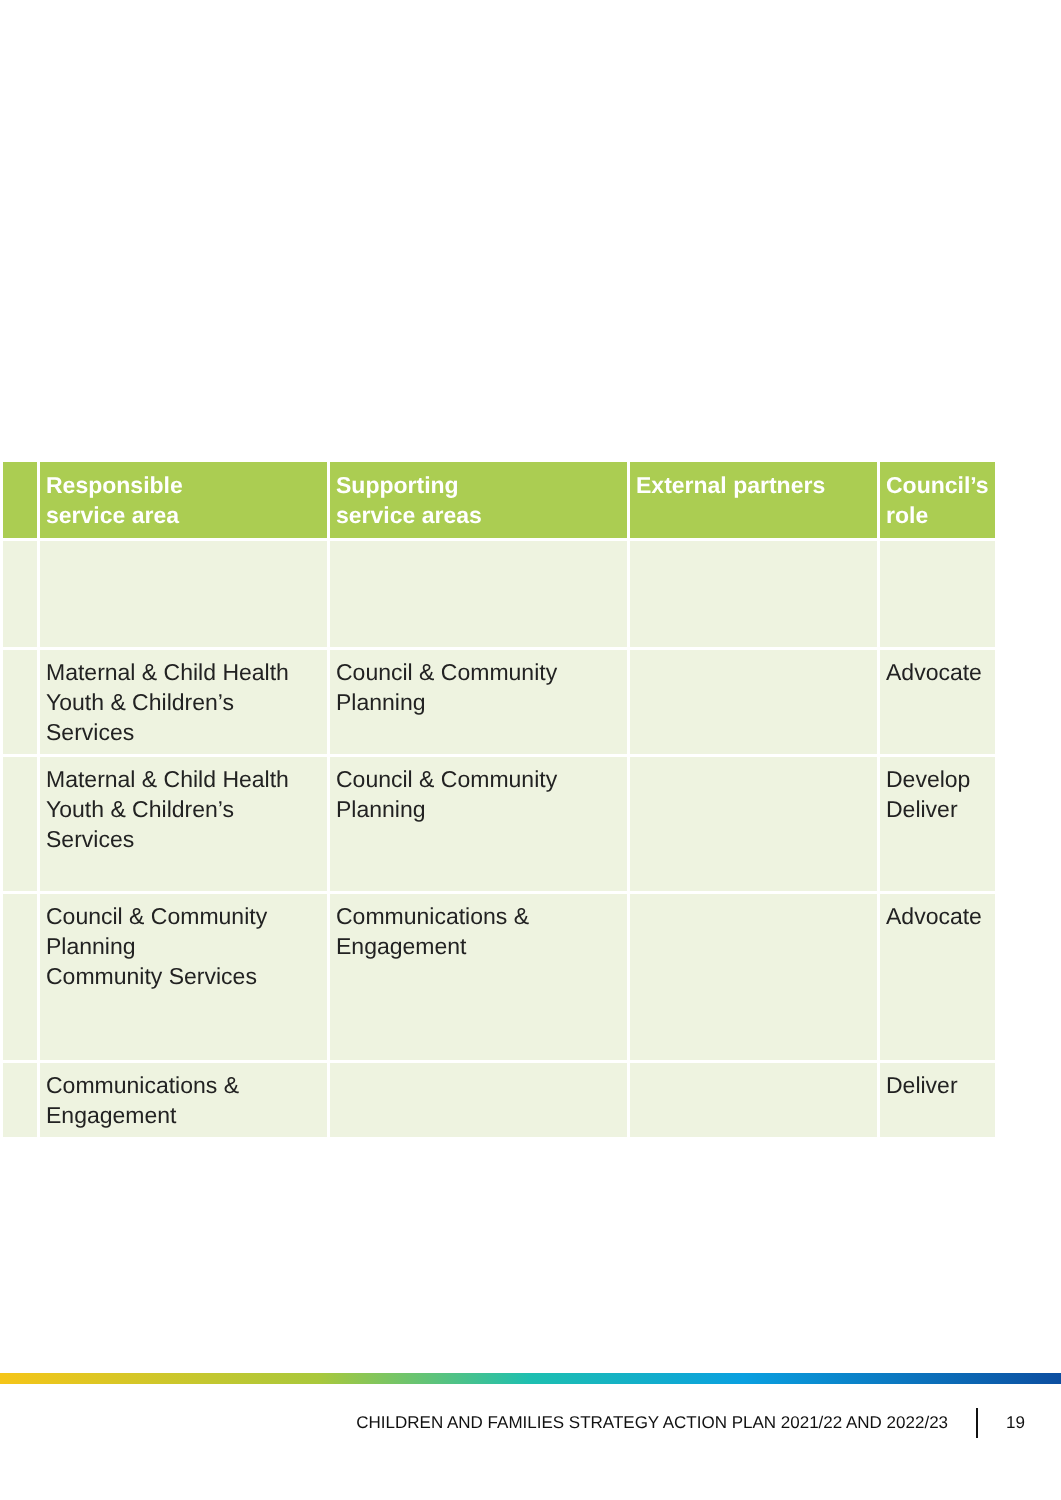| | Responsible service area | Supporting service areas | External partners | Council’s role |
| --- | --- | --- | --- | --- |
| | Maternal & Child Health Youth & Children’s Services | Council & Community Planning | | Advocate |
| | Maternal & Child Health Youth & Children’s Services | Council & Community Planning | | Develop Deliver |
| | Council & Community Planning Community Services | Communications & Engagement | | Advocate |
| | Communications & Engagement | | | Deliver |
CHILDREN AND FAMILIES STRATEGY ACTION PLAN 2021/22 AND 2022/23 19